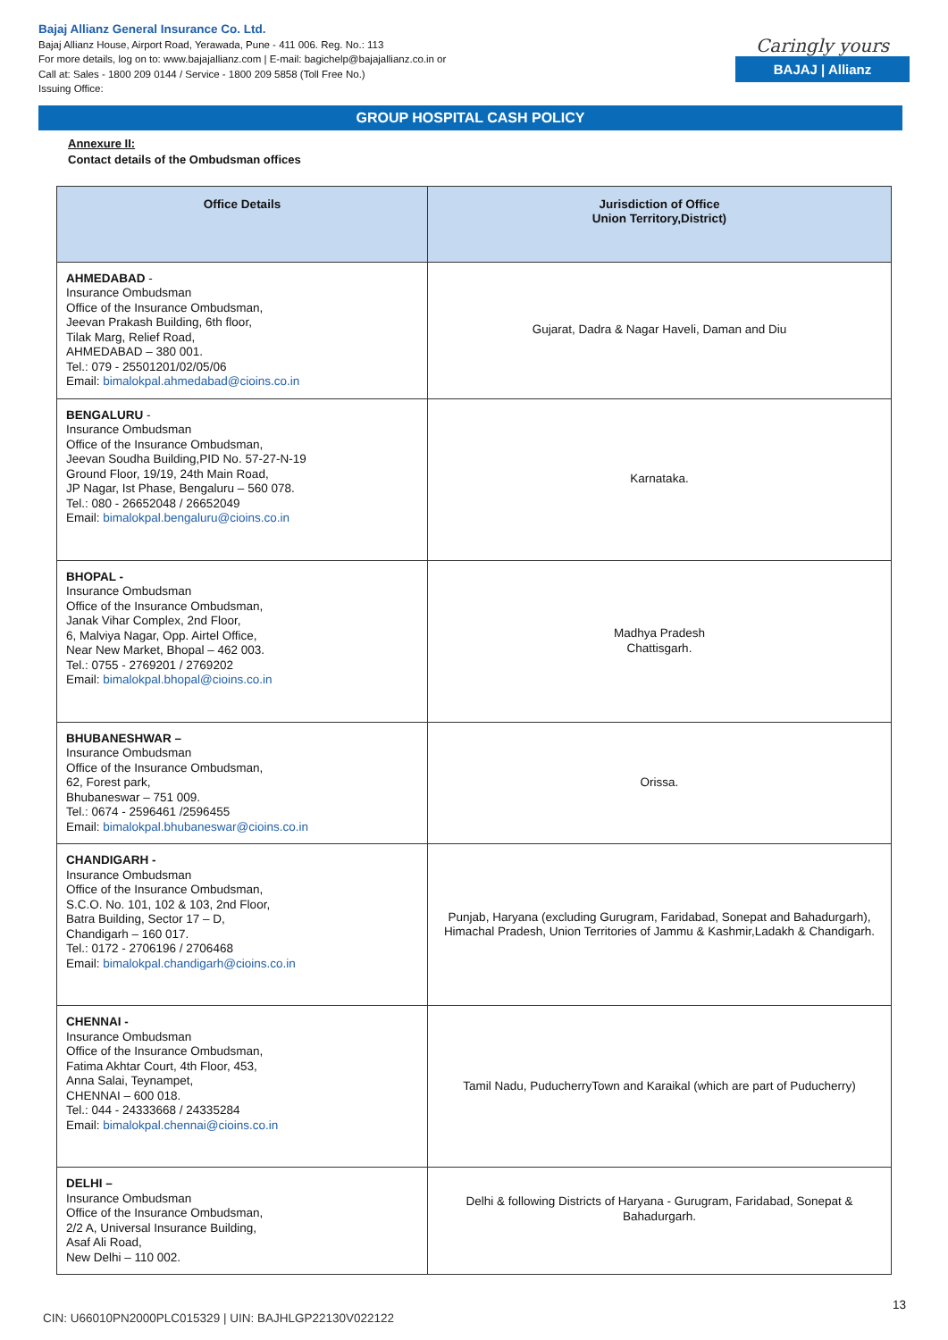Bajaj Allianz General Insurance Co. Ltd.
Bajaj Allianz House, Airport Road, Yerawada, Pune - 411 006. Reg. No.: 113
For more details, log on to: www.bajajallianz.com | E-mail: bagichelp@bajajallianz.co.in or
Call at: Sales - 1800 209 0144 / Service - 1800 209 5858 (Toll Free No.)
Issuing Office:
Caringly yours
BAJAJ | Allianz
GROUP HOSPITAL CASH POLICY
Annexure II:
Contact details of the Ombudsman offices
| Office Details | Jurisdiction of Office Union Territory,District) |
| --- | --- |
| AHMEDABAD - Insurance Ombudsman Office of the Insurance Ombudsman, Jeevan Prakash Building, 6th floor, Tilak Marg, Relief Road, AHMEDABAD – 380 001. Tel.: 079 - 25501201/02/05/06 Email: bimalokpal.ahmedabad@cioins.co.in | Gujarat, Dadra & Nagar Haveli, Daman and Diu |
| BENGALURU - Insurance Ombudsman Office of the Insurance Ombudsman, Jeevan Soudha Building,PID No. 57-27-N-19 Ground Floor, 19/19, 24th Main Road, JP Nagar, Ist Phase, Bengaluru – 560 078. Tel.: 080 - 26652048 / 26652049 Email: bimalokpal.bengaluru@cioins.co.in | Karnataka. |
| BHOPAL - Insurance Ombudsman Office of the Insurance Ombudsman, Janak Vihar Complex, 2nd Floor, 6, Malviya Nagar, Opp. Airtel Office, Near New Market, Bhopal – 462 003. Tel.: 0755 - 2769201 / 2769202 Email: bimalokpal.bhopal@cioins.co.in | Madhya Pradesh Chattisgarh. |
| BHUBANESHWAR – Insurance Ombudsman Office of the Insurance Ombudsman, 62, Forest park, Bhubaneswar – 751 009. Tel.: 0674 - 2596461 /2596455 Email: bimalokpal.bhubaneswar@cioins.co.in | Orissa. |
| CHANDIGARH - Insurance Ombudsman Office of the Insurance Ombudsman, S.C.O. No. 101, 102 & 103, 2nd Floor, Batra Building, Sector 17 – D, Chandigarh – 160 017. Tel.: 0172 - 2706196 / 2706468 Email: bimalokpal.chandigarh@cioins.co.in | Punjab, Haryana (excluding Gurugram, Faridabad, Sonepat and Bahadurgarh), Himachal Pradesh, Union Territories of Jammu & Kashmir,Ladakh & Chandigarh. |
| CHENNAI - Insurance Ombudsman Office of the Insurance Ombudsman, Fatima Akhtar Court, 4th Floor, 453, Anna Salai, Teynampet, CHENNAI – 600 018. Tel.: 044 - 24333668 / 24335284 Email: bimalokpal.chennai@cioins.co.in | Tamil Nadu, PuducherryTown and Karaikal (which are part of Puducherry) |
| DELHI – Insurance Ombudsman Office of the Insurance Ombudsman, 2/2 A, Universal Insurance Building, Asaf Ali Road, New Delhi – 110 002. | Delhi & following Districts of Haryana - Gurugram, Faridabad, Sonepat & Bahadurgarh. |
13
CIN: U66010PN2000PLC015329 | UIN: BAJHLGP22130V022122